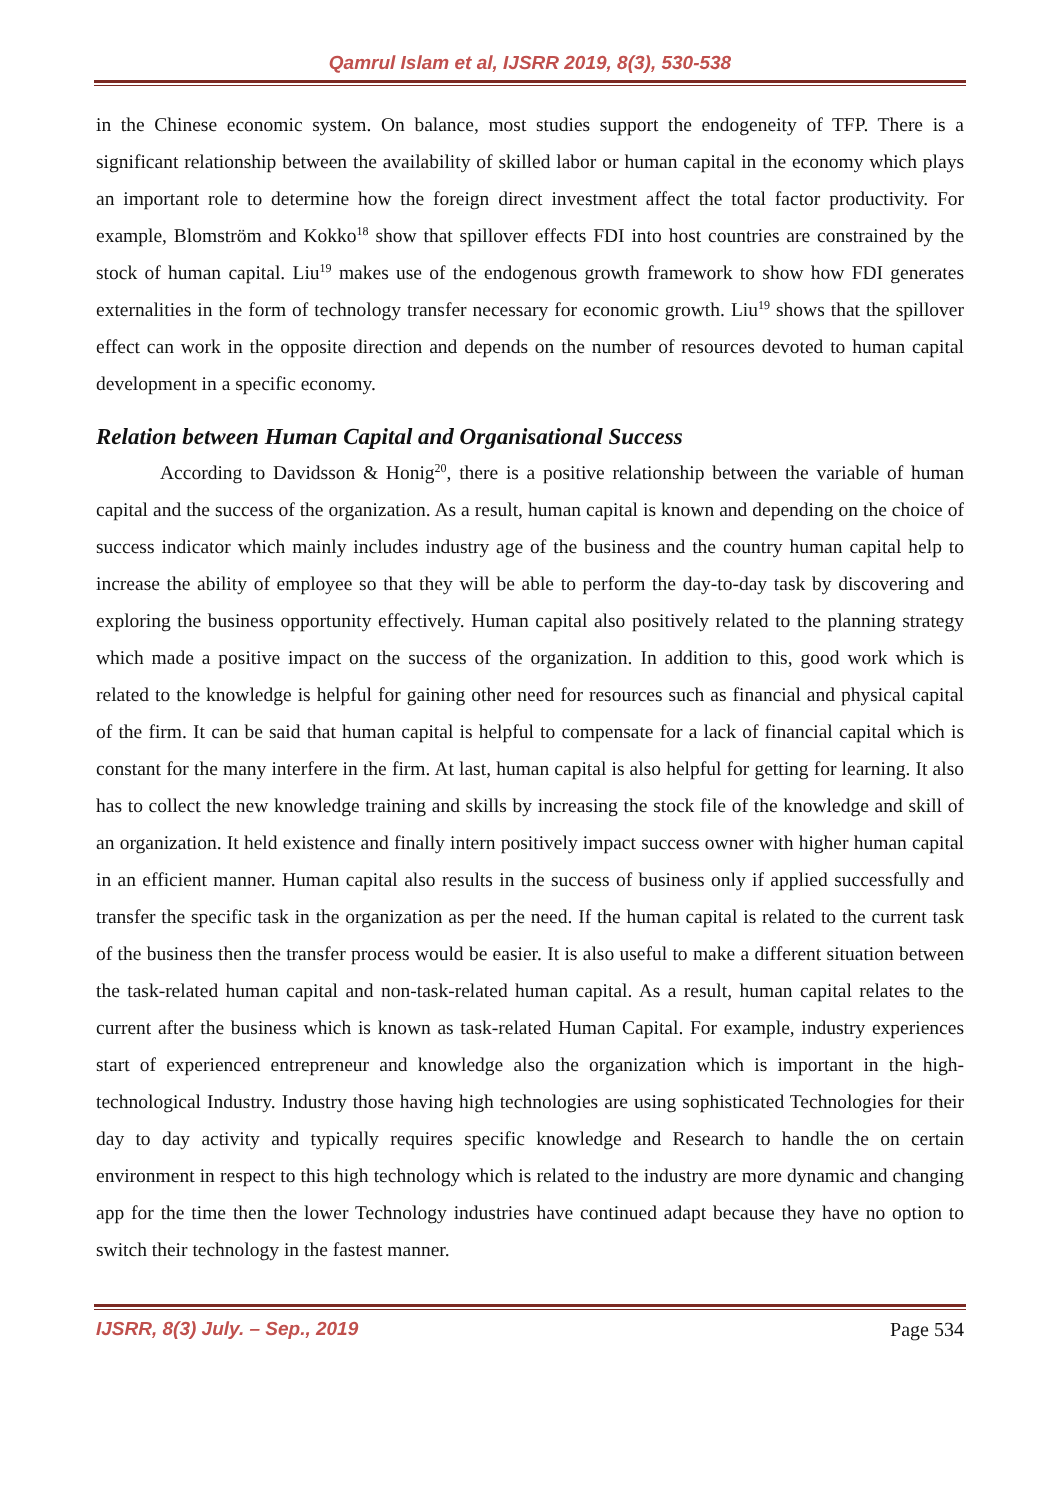Qamrul Islam et al, IJSRR 2019, 8(3), 530-538
in the Chinese economic system. On balance, most studies support the endogeneity of TFP. There is a significant relationship between the availability of skilled labor or human capital in the economy which plays an important role to determine how the foreign direct investment affect the total factor productivity. For example, Blomström and Kokko<sup>18</sup> show that spillover effects FDI into host countries are constrained by the stock of human capital. Liu<sup>19</sup> makes use of the endogenous growth framework to show how FDI generates externalities in the form of technology transfer necessary for economic growth. Liu<sup>19</sup> shows that the spillover effect can work in the opposite direction and depends on the number of resources devoted to human capital development in a specific economy.
Relation between Human Capital and Organisational Success
According to Davidsson & Honig<sup>20</sup>, there is a positive relationship between the variable of human capital and the success of the organization. As a result, human capital is known and depending on the choice of success indicator which mainly includes industry age of the business and the country human capital help to increase the ability of employee so that they will be able to perform the day-to-day task by discovering and exploring the business opportunity effectively. Human capital also positively related to the planning strategy which made a positive impact on the success of the organization. In addition to this, good work which is related to the knowledge is helpful for gaining other need for resources such as financial and physical capital of the firm. It can be said that human capital is helpful to compensate for a lack of financial capital which is constant for the many interfere in the firm. At last, human capital is also helpful for getting for learning. It also has to collect the new knowledge training and skills by increasing the stock file of the knowledge and skill of an organization. It held existence and finally intern positively impact success owner with higher human capital in an efficient manner. Human capital also results in the success of business only if applied successfully and transfer the specific task in the organization as per the need. If the human capital is related to the current task of the business then the transfer process would be easier. It is also useful to make a different situation between the task-related human capital and non-task-related human capital. As a result, human capital relates to the current after the business which is known as task-related Human Capital. For example, industry experiences start of experienced entrepreneur and knowledge also the organization which is important in the high-technological Industry. Industry those having high technologies are using sophisticated Technologies for their day to day activity and typically requires specific knowledge and Research to handle the on certain environment in respect to this high technology which is related to the industry are more dynamic and changing app for the time then the lower Technology industries have continued adapt because they have no option to switch their technology in the fastest manner.
IJSRR, 8(3) July. – Sep., 2019 Page 534